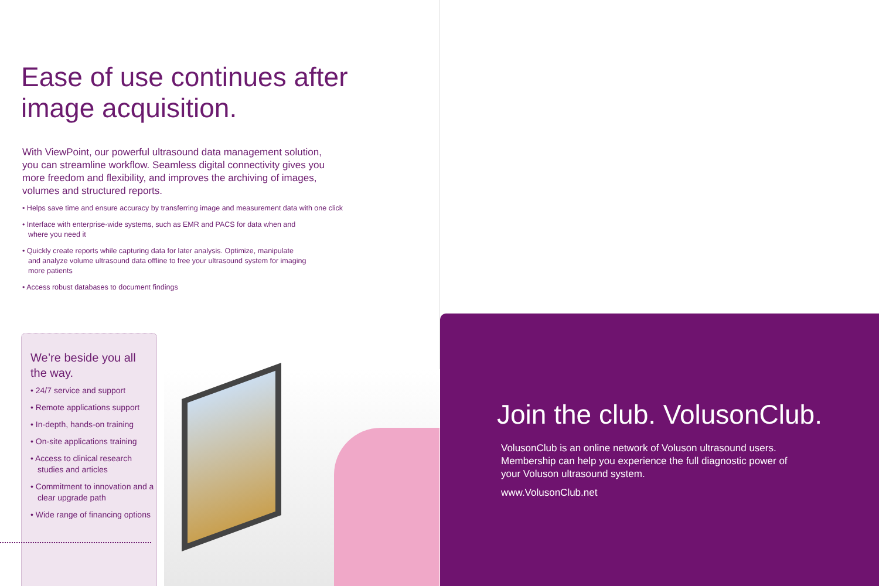Ease of use continues after
image acquisition.
With ViewPoint, our powerful ultrasound data management solution, you can streamline workflow. Seamless digital connectivity gives you more freedom and flexibility, and improves the archiving of images, volumes and structured reports.
• Helps save time and ensure accuracy by transferring image and measurement data with one click
• Interface with enterprise-wide systems, such as EMR and PACS for data when and
where you need it
• Quickly create reports while capturing data for later analysis. Optimize, manipulate
and analyze volume ultrasound data offline to free your ultrasound system for imaging
more patients
• Access robust databases to document findings
We’re beside you all
the way.
• 24/7 service and support
• Remote applications support
• In-depth, hands-on training
• On-site applications training
• Access to clinical research studies and articles
• Commitment to innovation and a clear upgrade path
• Wide range of financing options
Join the club. VolusonClub.
VolusonClub is an online network of Voluson ultrasound users. Membership can help you experience the full diagnostic power of your Voluson ultrasound system.
www.VolusonClub.net